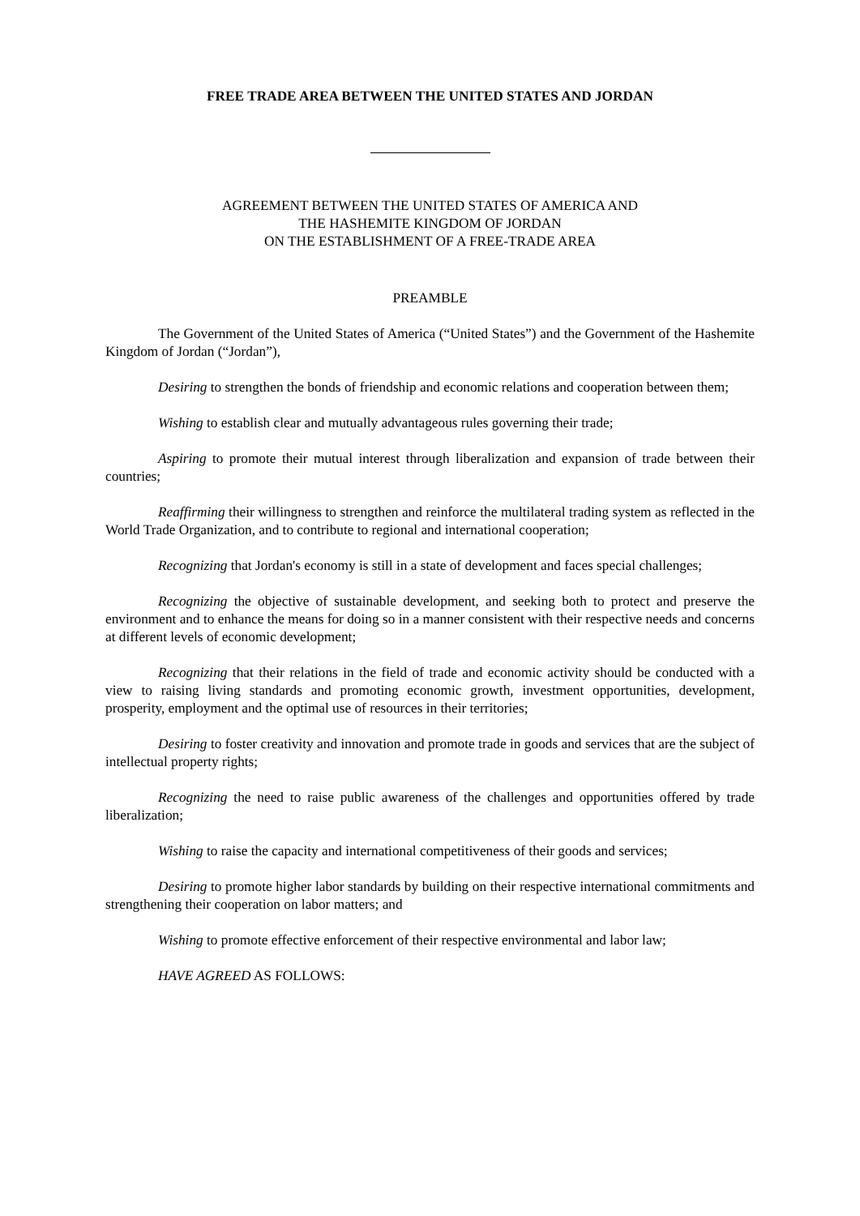FREE TRADE AREA BETWEEN THE UNITED STATES AND JORDAN
AGREEMENT BETWEEN THE UNITED STATES OF AMERICA AND
THE HASHEMITE KINGDOM OF JORDAN
ON THE ESTABLISHMENT OF A FREE-TRADE AREA
PREAMBLE
The Government of the United States of America (“United States”) and the Government of the Hashemite Kingdom of Jordan (“Jordan”),
Desiring to strengthen the bonds of friendship and economic relations and cooperation between them;
Wishing to establish clear and mutually advantageous rules governing their trade;
Aspiring to promote their mutual interest through liberalization and expansion of trade between their countries;
Reaffirming their willingness to strengthen and reinforce the multilateral trading system as reflected in the World Trade Organization, and to contribute to regional and international cooperation;
Recognizing that Jordan's economy is still in a state of development and faces special challenges;
Recognizing the objective of sustainable development, and seeking both to protect and preserve the environment and to enhance the means for doing so in a manner consistent with their respective needs and concerns at different levels of economic development;
Recognizing that their relations in the field of trade and economic activity should be conducted with a view to raising living standards and promoting economic growth, investment opportunities, development, prosperity, employment and the optimal use of resources in their territories;
Desiring to foster creativity and innovation and promote trade in goods and services that are the subject of intellectual property rights;
Recognizing the need to raise public awareness of the challenges and opportunities offered by trade liberalization;
Wishing to raise the capacity and international competitiveness of their goods and services;
Desiring to promote higher labor standards by building on their respective international commitments and strengthening their cooperation on labor matters; and
Wishing to promote effective enforcement of their respective environmental and labor law;
HAVE AGREED AS FOLLOWS: